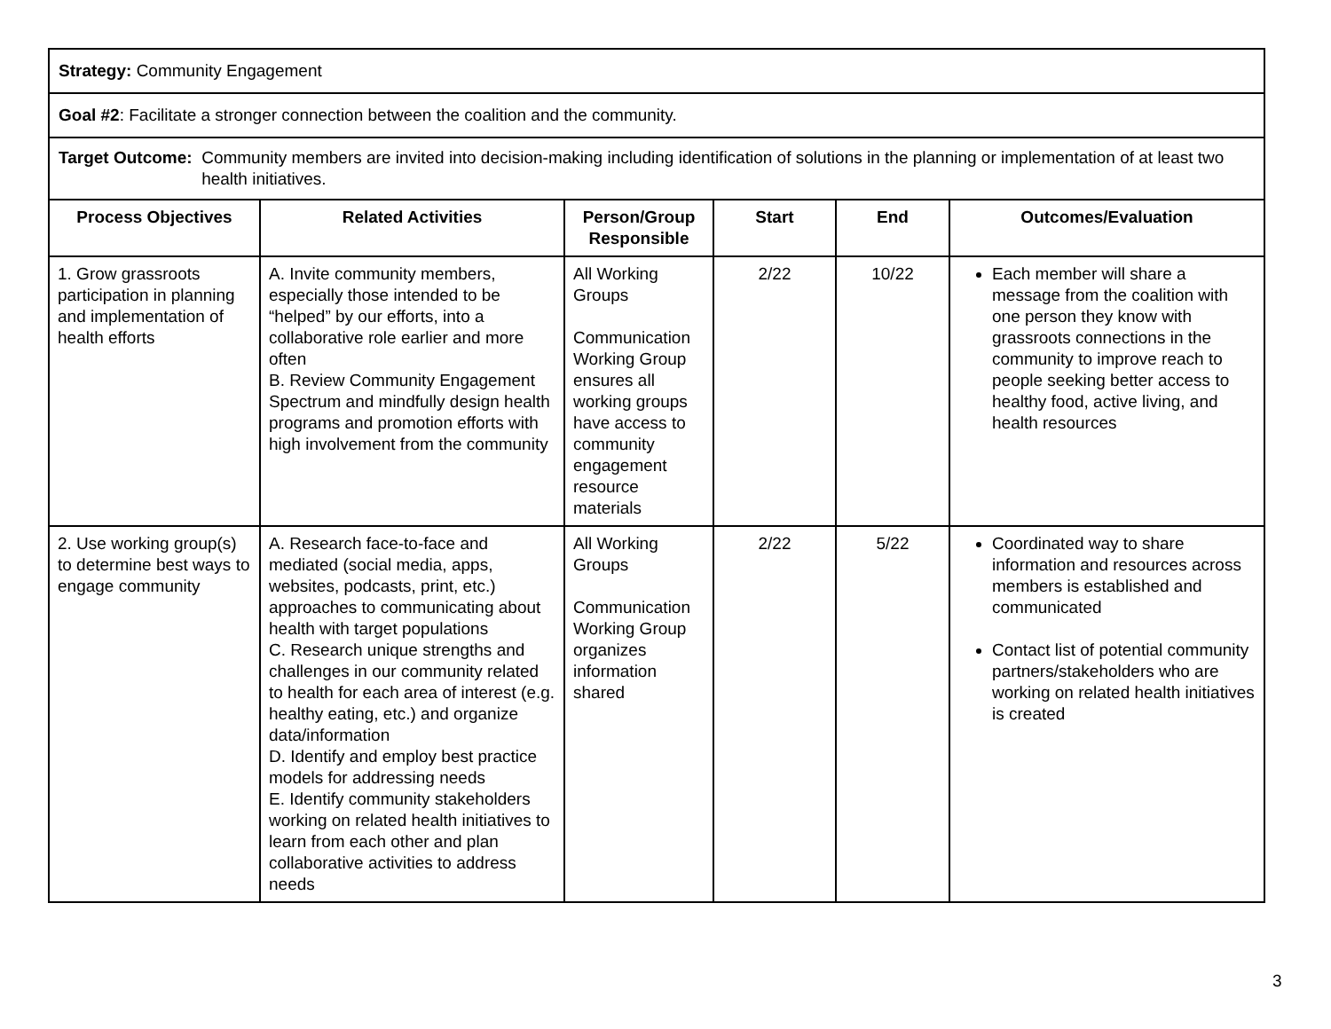| Strategy: Community Engagement | | | | | |
| Goal #2 : Facilitate a stronger connection between the coalition and the community. | | | | | |
| Target Outcome: Community members are invited into decision-making including identification of solutions in the planning or implementation of at least two health initiatives. | | | | | |
| Process Objectives | Related Activities | Person/Group Responsible | Start | End | Outcomes/Evaluation |
| 1. Grow grassroots participation in planning and implementation of health efforts | A. Invite community members, especially those intended to be “helped” by our efforts, into a collaborative role earlier and more often B. Review Community Engagement Spectrum and mindfully design health programs and promotion efforts with high involvement from the community | All Working Groups Communication Working Group ensures all working groups have access to community engagement resource materials | 2/22 | 10/22 | Each member will share a message from the coalition with one person they know with grassroots connections in the community to improve reach to people seeking better access to healthy food, active living, and health resources |
| 2. Use working group(s) to determine best ways to engage community | A. Research face-to-face and mediated (social media, apps, websites, podcasts, print, etc.) approaches to communicating about health with target populations C. Research unique strengths and challenges in our community related to health for each area of interest (e.g. healthy eating, etc.) and organize data/information D. Identify and employ best practice models for addressing needs E. Identify community stakeholders working on related health initiatives to learn from each other and plan collaborative activities to address needs | All Working Groups Communication Working Group organizes information shared | 2/22 | 5/22 | Coordinated way to share information and resources across members is established and communicated Contact list of potential community partners/stakeholders who are working on related health initiatives is created |
3